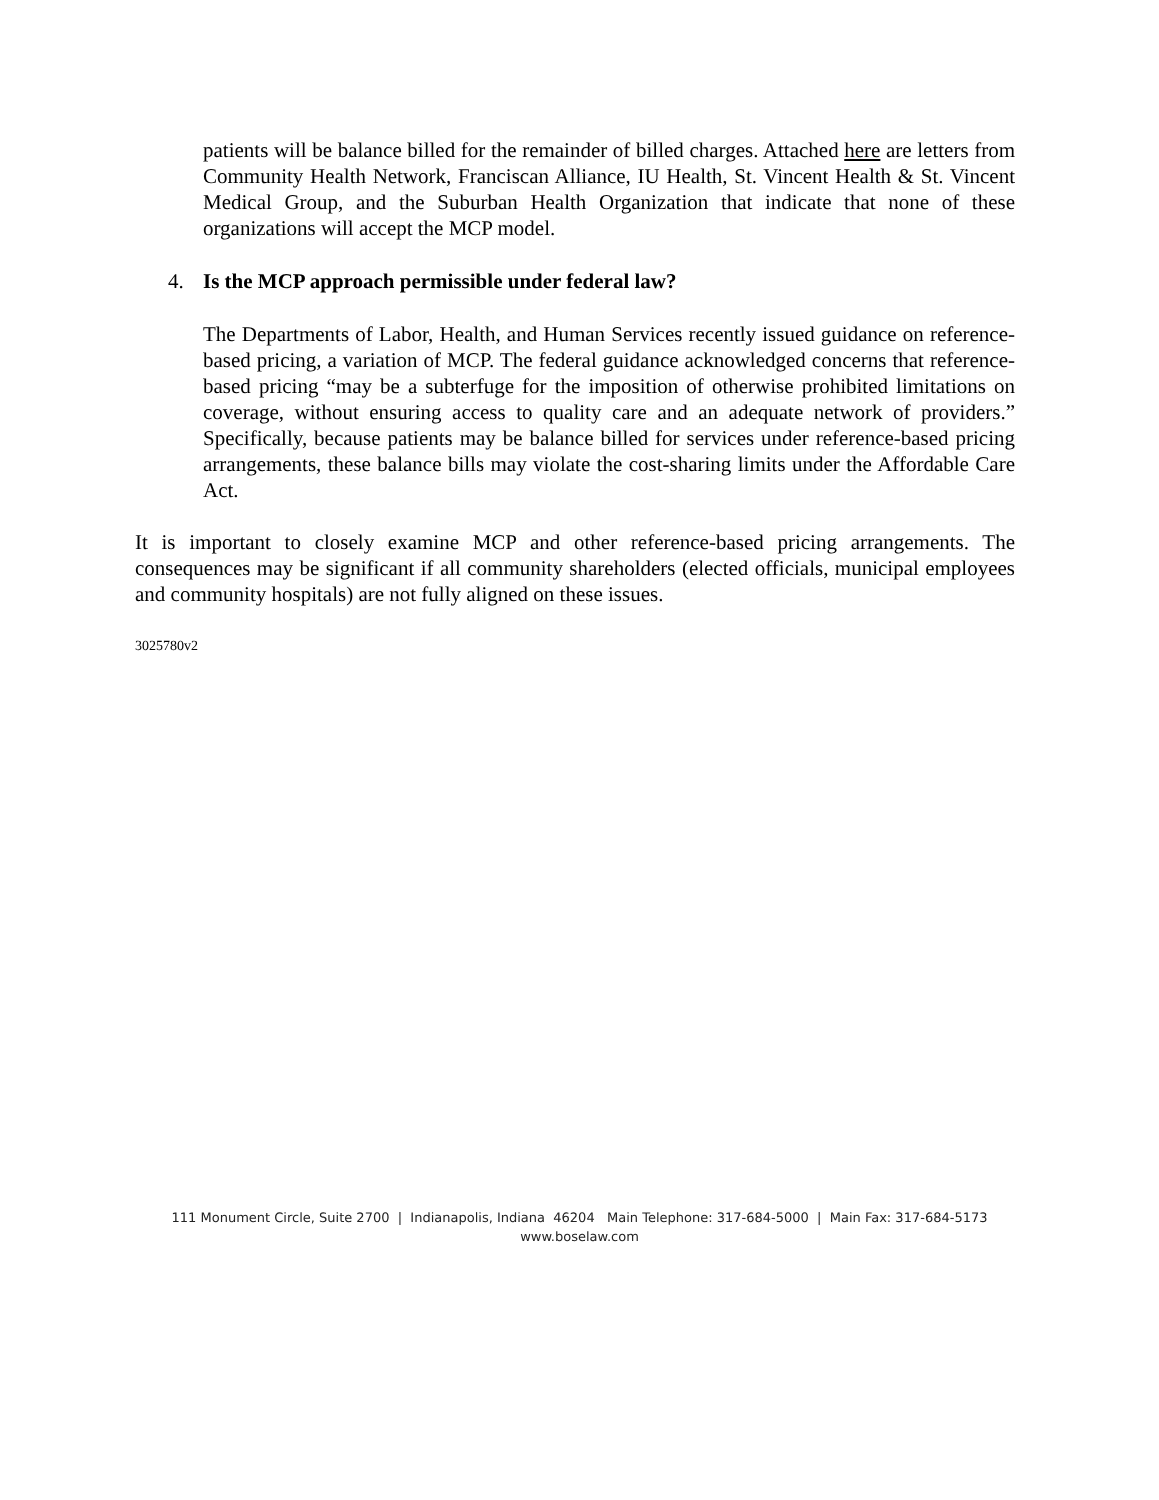patients will be balance billed for the remainder of billed charges. Attached here are letters from Community Health Network, Franciscan Alliance, IU Health, St. Vincent Health & St. Vincent Medical Group, and the Suburban Health Organization that indicate that none of these organizations will accept the MCP model.
4. Is the MCP approach permissible under federal law?
The Departments of Labor, Health, and Human Services recently issued guidance on reference-based pricing, a variation of MCP. The federal guidance acknowledged concerns that reference-based pricing “may be a subterfuge for the imposition of otherwise prohibited limitations on coverage, without ensuring access to quality care and an adequate network of providers.” Specifically, because patients may be balance billed for services under reference-based pricing arrangements, these balance bills may violate the cost-sharing limits under the Affordable Care Act.
It is important to closely examine MCP and other reference-based pricing arrangements. The consequences may be significant if all community shareholders (elected officials, municipal employees and community hospitals) are not fully aligned on these issues.
3025780v2
111 Monument Circle, Suite 2700 | Indianapolis, Indiana 46204 Main Telephone: 317-684-5000 | Main Fax: 317-684-5173
www.boselaw.com